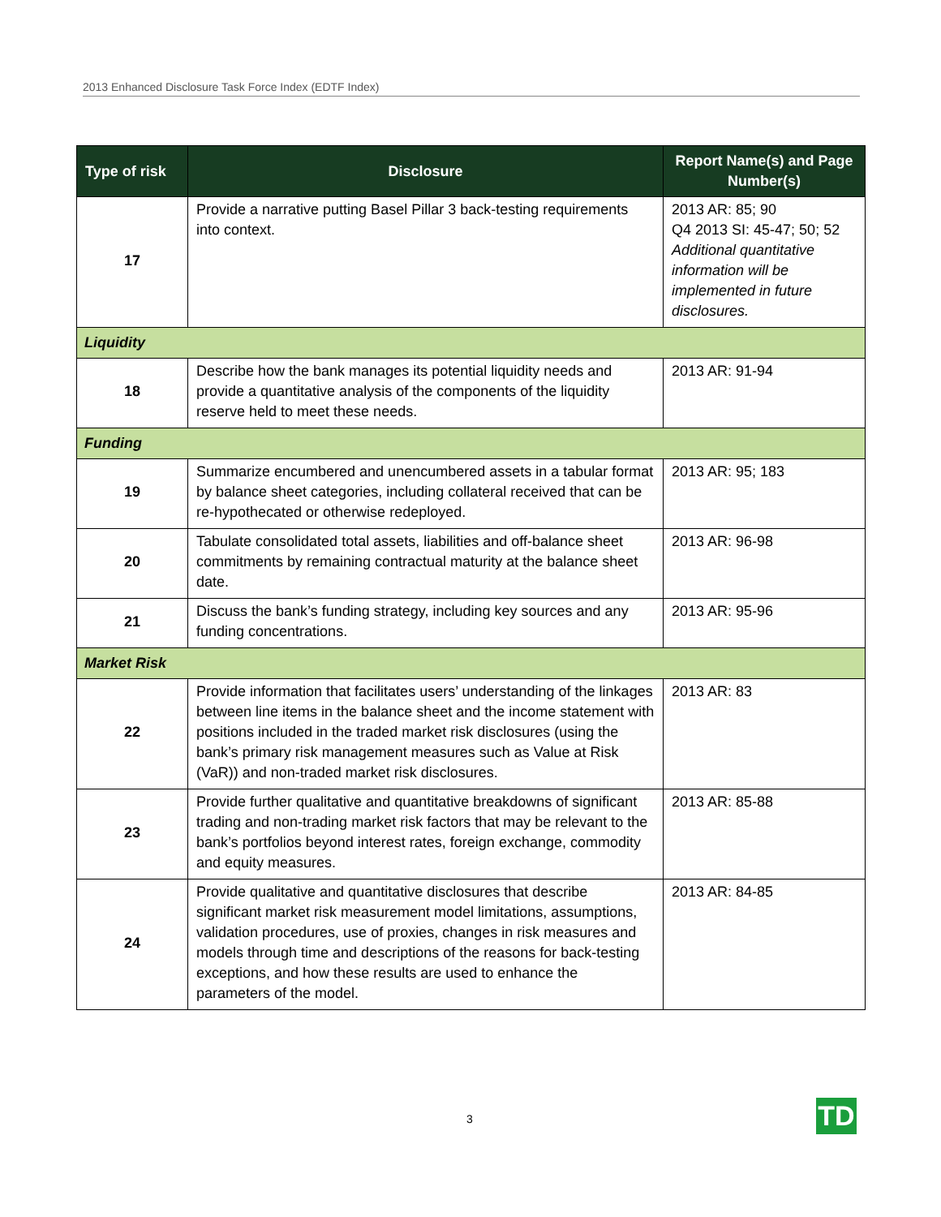2013 Enhanced Disclosure Task Force Index (EDTF Index)
| Type of risk | Disclosure | Report Name(s) and Page Number(s) |
| --- | --- | --- |
| 17 | Provide a narrative putting Basel Pillar 3 back-testing requirements into context. | 2013 AR: 85; 90 Q4 2013 SI: 45-47; 50; 52 Additional quantitative information will be implemented in future disclosures. |
| Liquidity | | |
| 18 | Describe how the bank manages its potential liquidity needs and provide a quantitative analysis of the components of the liquidity reserve held to meet these needs. | 2013 AR: 91-94 |
| Funding | | |
| 19 | Summarize encumbered and unencumbered assets in a tabular format by balance sheet categories, including collateral received that can be re-hypothecated or otherwise redeployed. | 2013 AR: 95; 183 |
| 20 | Tabulate consolidated total assets, liabilities and off-balance sheet commitments by remaining contractual maturity at the balance sheet date. | 2013 AR: 96-98 |
| 21 | Discuss the bank’s funding strategy, including key sources and any funding concentrations. | 2013 AR: 95-96 |
| Market Risk | | |
| 22 | Provide information that facilitates users’ understanding of the linkages between line items in the balance sheet and the income statement with positions included in the traded market risk disclosures (using the bank’s primary risk management measures such as Value at Risk (VaR)) and non-traded market risk disclosures. | 2013 AR: 83 |
| 23 | Provide further qualitative and quantitative breakdowns of significant trading and non-trading market risk factors that may be relevant to the bank’s portfolios beyond interest rates, foreign exchange, commodity and equity measures. | 2013 AR: 85-88 |
| 24 | Provide qualitative and quantitative disclosures that describe significant market risk measurement model limitations, assumptions, validation procedures, use of proxies, changes in risk measures and models through time and descriptions of the reasons for back-testing exceptions, and how these results are used to enhance the parameters of the model. | 2013 AR: 84-85 |
3 TD